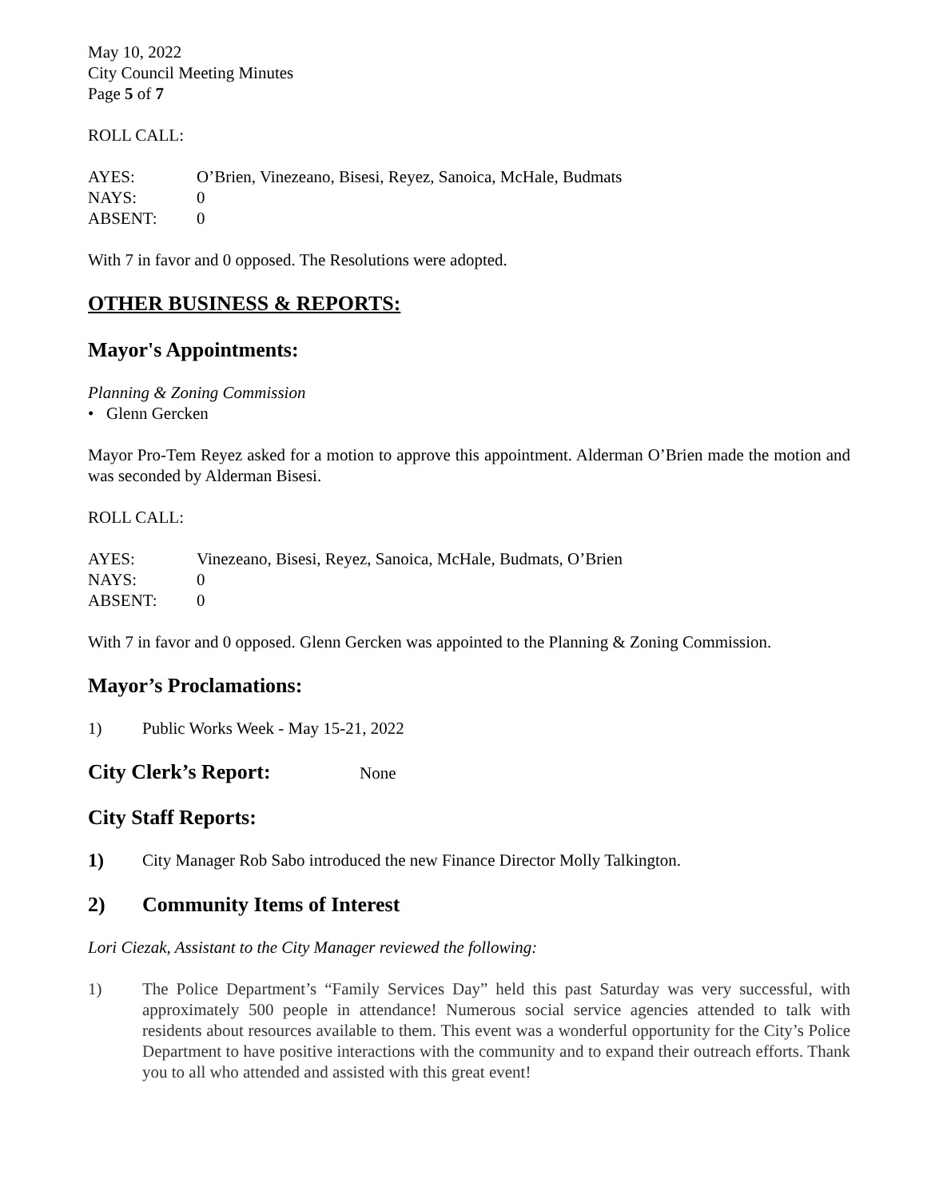May 10, 2022
City Council Meeting Minutes
Page 5 of 7
ROLL CALL:
AYES: O’Brien, Vinezeano, Bisesi, Reyez, Sanoica, McHale, Budmats
NAYS: 0
ABSENT: 0
With 7 in favor and 0 opposed. The Resolutions were adopted.
OTHER BUSINESS & REPORTS:
Mayor's Appointments:
Planning & Zoning Commission
• Glenn Gercken
Mayor Pro-Tem Reyez asked for a motion to approve this appointment. Alderman O’Brien made the motion and was seconded by Alderman Bisesi.
ROLL CALL:
AYES: Vinezeano, Bisesi, Reyez, Sanoica, McHale, Budmats, O’Brien
NAYS: 0
ABSENT: 0
With 7 in favor and 0 opposed. Glenn Gercken was appointed to the Planning & Zoning Commission.
Mayor’s Proclamations:
1) Public Works Week - May 15-21, 2022
City Clerk’s Report: None
City Staff Reports:
1) City Manager Rob Sabo introduced the new Finance Director Molly Talkington.
2) Community Items of Interest
Lori Ciezak, Assistant to the City Manager reviewed the following:
1) The Police Department’s “Family Services Day” held this past Saturday was very successful, with approximately 500 people in attendance! Numerous social service agencies attended to talk with residents about resources available to them. This event was a wonderful opportunity for the City’s Police Department to have positive interactions with the community and to expand their outreach efforts. Thank you to all who attended and assisted with this great event!